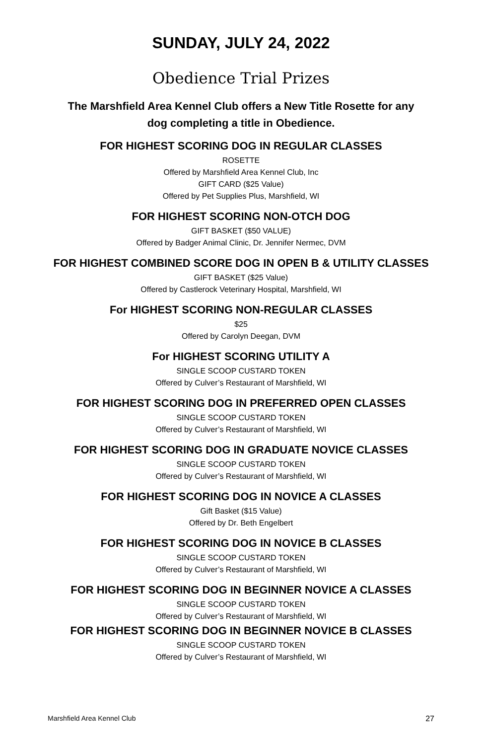SUNDAY, JULY 24, 2022
Obedience Trial Prizes
The Marshfield Area Kennel Club offers a New Title Rosette for any
dog completing a title in Obedience.
FOR HIGHEST SCORING DOG IN REGULAR CLASSES
ROSETTE
Offered by Marshfield Area Kennel Club, Inc
GIFT CARD ($25 Value)
Offered by Pet Supplies Plus, Marshfield, WI
FOR HIGHEST SCORING NON-OTCH DOG
GIFT BASKET ($50 VALUE)
Offered by Badger Animal Clinic, Dr. Jennifer Nermec, DVM
FOR HIGHEST COMBINED SCORE DOG IN OPEN B & UTILITY CLASSES
GIFT BASKET ($25 Value)
Offered by Castlerock Veterinary Hospital, Marshfield, WI
For HIGHEST SCORING NON-REGULAR CLASSES
$25
Offered by Carolyn Deegan, DVM
For HIGHEST SCORING UTILITY A
SINGLE SCOOP CUSTARD TOKEN
Offered by Culver’s Restaurant of Marshfield, WI
FOR HIGHEST SCORING DOG IN PREFERRED OPEN CLASSES
SINGLE SCOOP CUSTARD TOKEN
Offered by Culver’s Restaurant of Marshfield, WI
FOR HIGHEST SCORING DOG IN GRADUATE NOVICE CLASSES
SINGLE SCOOP CUSTARD TOKEN
Offered by Culver’s Restaurant of Marshfield, WI
FOR HIGHEST SCORING DOG IN NOVICE A CLASSES
Gift Basket ($15 Value)
Offered by Dr. Beth Engelbert
FOR HIGHEST SCORING DOG IN NOVICE B CLASSES
SINGLE SCOOP CUSTARD TOKEN
Offered by Culver’s Restaurant of Marshfield, WI
FOR HIGHEST SCORING DOG IN BEGINNER NOVICE A CLASSES
SINGLE SCOOP CUSTARD TOKEN
Offered by Culver’s Restaurant of Marshfield, WI
FOR HIGHEST SCORING DOG IN BEGINNER NOVICE B CLASSES
SINGLE SCOOP CUSTARD TOKEN
Offered by Culver’s Restaurant of Marshfield, WI
Marshfield Area Kennel Club 27